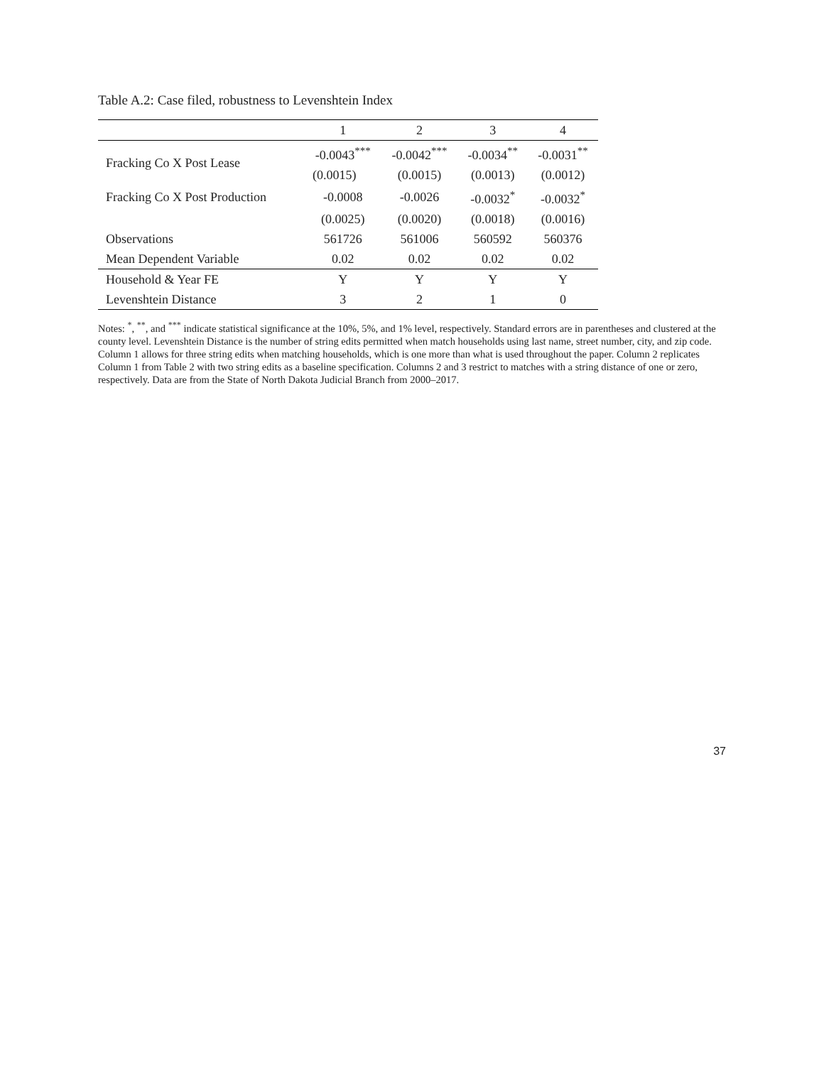Table A.2: Case filed, robustness to Levenshtein Index
| | 1 | 2 | 3 | 4 |
| --- | --- | --- | --- | --- |
| Fracking Co X Post Lease | -0.0043<sup>***</sup> | -0.0042<sup>***</sup> | -0.0034<sup>**</sup> | -0.0031<sup>**</sup> |
| | (0.0015) | (0.0015) | (0.0013) | (0.0012) |
| Fracking Co X Post Production | -0.0008 | -0.0026 | -0.0032<sup>*</sup> | -0.0032<sup>*</sup> |
| | (0.0025) | (0.0020) | (0.0018) | (0.0016) |
| Observations | 561726 | 561006 | 560592 | 560376 |
| Mean Dependent Variable | 0.02 | 0.02 | 0.02 | 0.02 |
| Household & Year FE | Y | Y | Y | Y |
| Levenshtein Distance | 3 | 2 | 1 | 0 |
Notes: <sup>*</sup>, <sup>**</sup>, and <sup>***</sup> indicate statistical significance at the 10%, 5%, and 1% level, respectively. Standard errors are in parentheses and clustered at the county level. Levenshtein Distance is the number of string edits permitted when match households using last name, street number, city, and zip code. Column 1 allows for three string edits when matching households, which is one more than what is used throughout the paper. Column 2 replicates Column 1 from Table 2 with two string edits as a baseline specification. Columns 2 and 3 restrict to matches with a string distance of one or zero, respectively. Data are from the State of North Dakota Judicial Branch from 2000–2017.
37